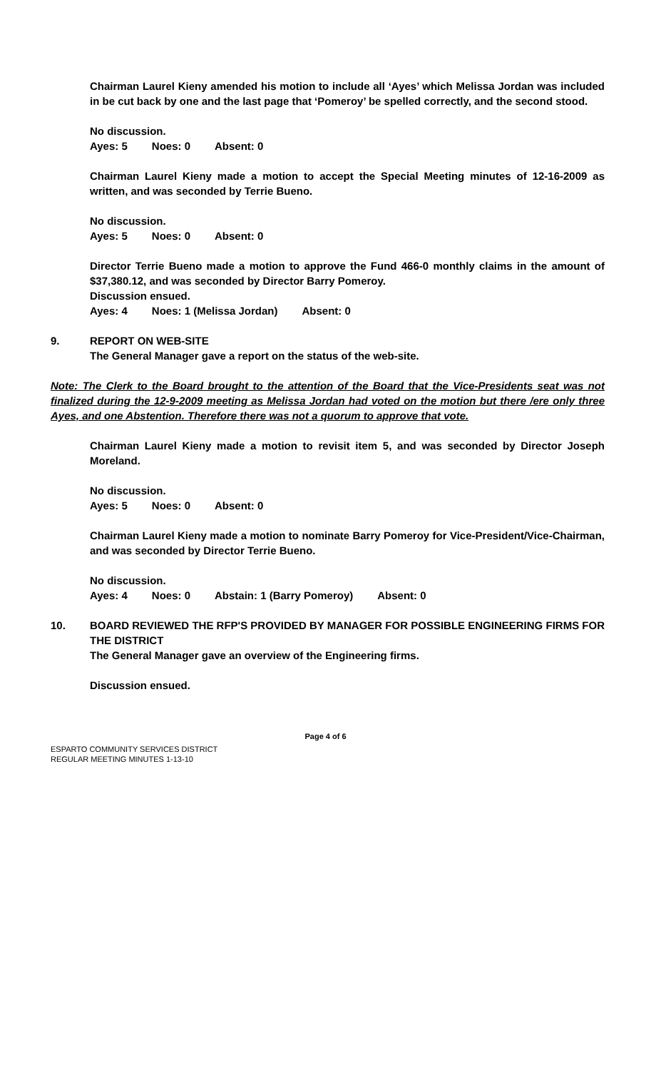Chairman Laurel Kieny amended his motion to include all ‘Ayes’ which Melissa Jordan was included in be cut back by one and the last page that ‘Pomeroy’ be spelled correctly, and the second stood.
No discussion.
Ayes: 5 Noes: 0 Absent: 0
Chairman Laurel Kieny made a motion to accept the Special Meeting minutes of 12-16-2009 as written, and was seconded by Terrie Bueno.
No discussion.
Ayes: 5 Noes: 0 Absent: 0
Director Terrie Bueno made a motion to approve the Fund 466-0 monthly claims in the amount of $37,380.12, and was seconded by Director Barry Pomeroy.
Discussion ensued.
Ayes: 4 Noes: 1 (Melissa Jordan) Absent: 0
9. REPORT ON WEB-SITE
The General Manager gave a report on the status of the web-site.
Note: The Clerk to the Board brought to the attention of the Board that the Vice-Presidents seat was not finalized during the 12-9-2009 meeting as Melissa Jordan had voted on the motion but there /ere only three Ayes, and one Abstention. Therefore there was not a quorum to approve that vote.
Chairman Laurel Kieny made a motion to revisit item 5, and was seconded by Director Joseph Moreland.
No discussion.
Ayes: 5 Noes: 0 Absent: 0
Chairman Laurel Kieny made a motion to nominate Barry Pomeroy for Vice-President/Vice-Chairman, and was seconded by Director Terrie Bueno.
No discussion.
Ayes: 4 Noes: 0 Abstain: 1 (Barry Pomeroy) Absent: 0
10. BOARD REVIEWED THE RFP'S PROVIDED BY MANAGER FOR POSSIBLE ENGINEERING FIRMS FOR THE DISTRICT
The General Manager gave an overview of the Engineering firms.
Discussion ensued.
Page 4 of 6
ESPARTO COMMUNITY SERVICES DISTRICT
REGULAR MEETING MINUTES 1-13-10